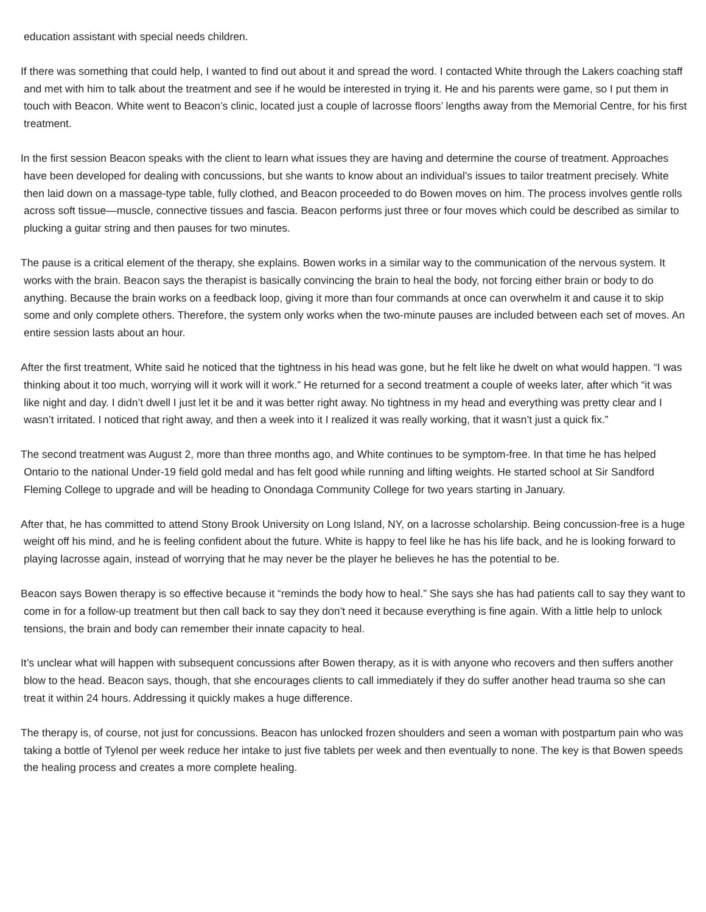education assistant with special needs children.
If there was something that could help, I wanted to find out about it and spread the word. I contacted White through the Lakers coaching staff and met with him to talk about the treatment and see if he would be interested in trying it. He and his parents were game, so I put them in touch with Beacon. White went to Beacon’s clinic, located just a couple of lacrosse floors’ lengths away from the Memorial Centre, for his first treatment.
In the first session Beacon speaks with the client to learn what issues they are having and determine the course of treatment. Approaches have been developed for dealing with concussions, but she wants to know about an individual’s issues to tailor treatment precisely. White then laid down on a massage-type table, fully clothed, and Beacon proceeded to do Bowen moves on him. The process involves gentle rolls across soft tissue—muscle, connective tissues and fascia. Beacon performs just three or four moves which could be described as similar to plucking a guitar string and then pauses for two minutes.
The pause is a critical element of the therapy, she explains. Bowen works in a similar way to the communication of the nervous system. It works with the brain. Beacon says the therapist is basically convincing the brain to heal the body, not forcing either brain or body to do anything. Because the brain works on a feedback loop, giving it more than four commands at once can overwhelm it and cause it to skip some and only complete others. Therefore, the system only works when the two-minute pauses are included between each set of moves. An entire session lasts about an hour.
After the first treatment, White said he noticed that the tightness in his head was gone, but he felt like he dwelt on what would happen. “I was thinking about it too much, worrying will it work will it work.” He returned for a second treatment a couple of weeks later, after which “it was like night and day. I didn’t dwell I just let it be and it was better right away. No tightness in my head and everything was pretty clear and I wasn’t irritated. I noticed that right away, and then a week into it I realized it was really working, that it wasn’t just a quick fix.”
The second treatment was August 2, more than three months ago, and White continues to be symptom-free. In that time he has helped Ontario to the national Under-19 field gold medal and has felt good while running and lifting weights. He started school at Sir Sandford Fleming College to upgrade and will be heading to Onondaga Community College for two years starting in January.
After that, he has committed to attend Stony Brook University on Long Island, NY, on a lacrosse scholarship. Being concussion-free is a huge weight off his mind, and he is feeling confident about the future. White is happy to feel like he has his life back, and he is looking forward to playing lacrosse again, instead of worrying that he may never be the player he believes he has the potential to be.
Beacon says Bowen therapy is so effective because it “reminds the body how to heal.” She says she has had patients call to say they want to come in for a follow-up treatment but then call back to say they don’t need it because everything is fine again. With a little help to unlock tensions, the brain and body can remember their innate capacity to heal.
It’s unclear what will happen with subsequent concussions after Bowen therapy, as it is with anyone who recovers and then suffers another blow to the head. Beacon says, though, that she encourages clients to call immediately if they do suffer another head trauma so she can treat it within 24 hours. Addressing it quickly makes a huge difference.
The therapy is, of course, not just for concussions. Beacon has unlocked frozen shoulders and seen a woman with postpartum pain who was taking a bottle of Tylenol per week reduce her intake to just five tablets per week and then eventually to none. The key is that Bowen speeds the healing process and creates a more complete healing.